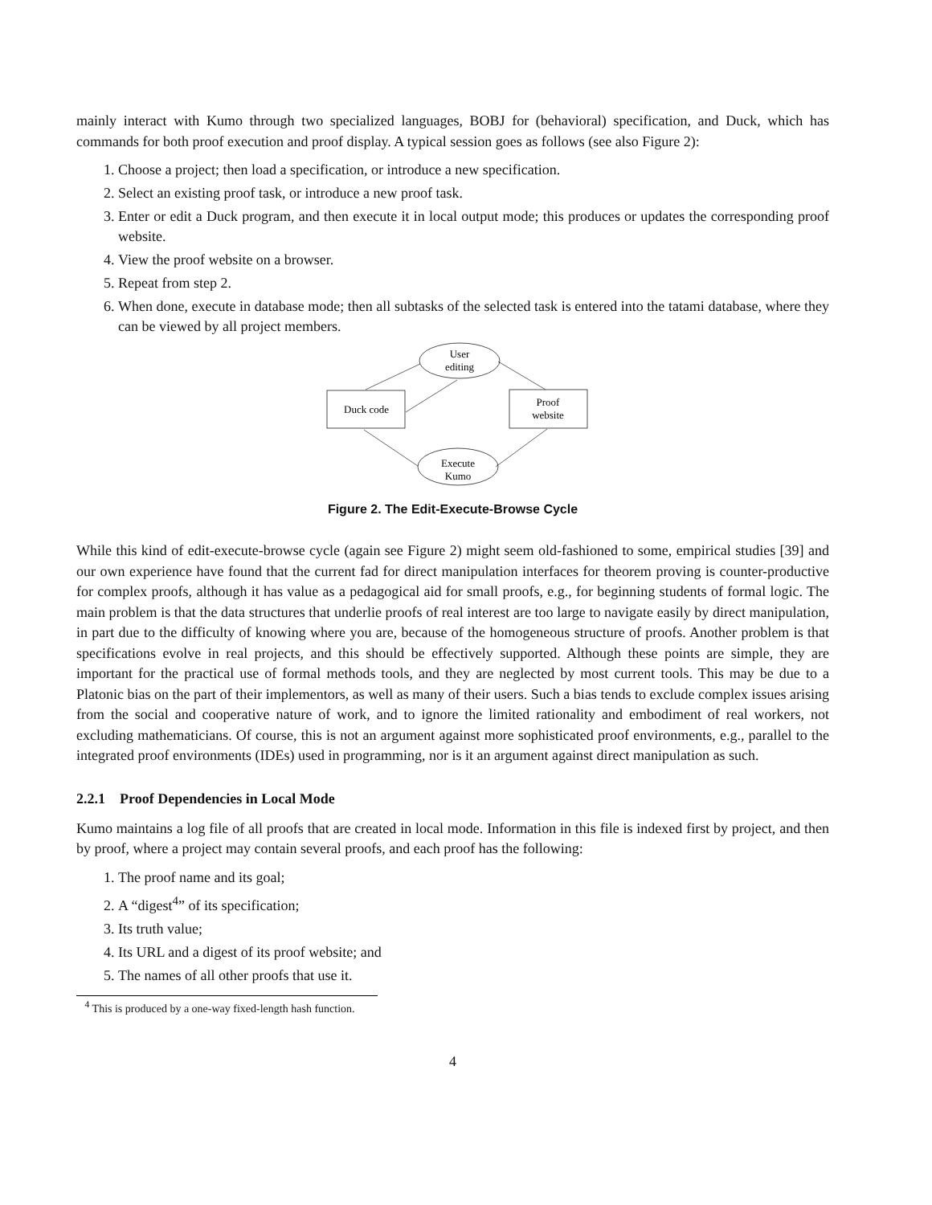mainly interact with Kumo through two specialized languages, BOBJ for (behavioral) specification, and Duck, which has commands for both proof execution and proof display. A typical session goes as follows (see also Figure 2):
1. Choose a project; then load a specification, or introduce a new specification.
2. Select an existing proof task, or introduce a new proof task.
3. Enter or edit a Duck program, and then execute it in local output mode; this produces or updates the corresponding proof website.
4. View the proof website on a browser.
5. Repeat from step 2.
6. When done, execute in database mode; then all subtasks of the selected task is entered into the tatami database, where they can be viewed by all project members.
User
editing
Duck code
Proof
website
Execute
Kumo
Figure 2. The Edit-Execute-Browse Cycle
While this kind of edit-execute-browse cycle (again see Figure 2) might seem old-fashioned to some, empirical studies [39] and our own experience have found that the current fad for direct manipulation interfaces for theorem proving is counter-productive for complex proofs, although it has value as a pedagogical aid for small proofs, e.g., for beginning students of formal logic. The main problem is that the data structures that underlie proofs of real interest are too large to navigate easily by direct manipulation, in part due to the difficulty of knowing where you are, because of the homogeneous structure of proofs. Another problem is that specifications evolve in real projects, and this should be effectively supported. Although these points are simple, they are important for the practical use of formal methods tools, and they are neglected by most current tools. This may be due to a Platonic bias on the part of their implementors, as well as many of their users. Such a bias tends to exclude complex issues arising from the social and cooperative nature of work, and to ignore the limited rationality and embodiment of real workers, not excluding mathematicians. Of course, this is not an argument against more sophisticated proof environments, e.g., parallel to the integrated proof environments (IDEs) used in programming, nor is it an argument against direct manipulation as such.
2.2.1 Proof Dependencies in Local Mode
Kumo maintains a log file of all proofs that are created in local mode. Information in this file is indexed first by project, and then by proof, where a project may contain several proofs, and each proof has the following:
1. The proof name and its goal;
2. A “digest<sup>4</sup>” of its specification;
3. Its truth value;
4. Its URL and a digest of its proof website; and
5. The names of all other proofs that use it.
<sup>4</sup> This is produced by a one-way fixed-length hash function.
4